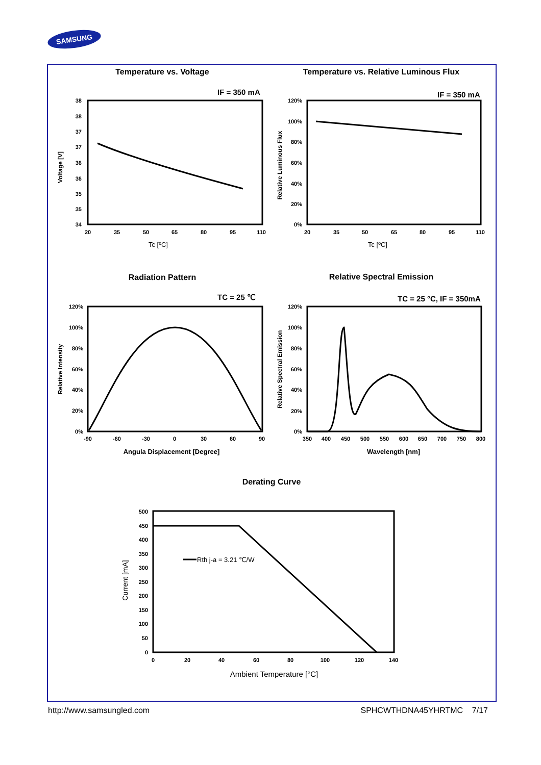SAMSUNG
Temperature vs. Voltage
Temperature vs. Relative Luminous Flux
Radiation Pattern
Relative Spectral Emission
Derating Curve
IF = 350 mA
IF = 350 mA
TC = 25 ℃
TC = 25 °C, IF = 350mA
38
38
37
37
36
36
35
35
34
120%
100%
80%
60%
40%
20%
0%
120%
100%
80%
60%
40%
20%
0%
120%
100%
80%
60%
40%
20%
0%
500
450
400
350
300
250
200
150
100
50
0
20
35
50
65
80
95
110
20
35
50
65
80
95
110
-90
-60
-30
0
30
60
90
350
400
450
500
550
600
650
700
750
800
0
20
40
60
80
100
120
140
Tc [ºC]
Tc [ºC]
Angula Displacement [Degree]
Wavelength [nm]
Ambient Temperature [°C]
Rth j-a = 3.21 ℃/W
Voltage [V]
Relative Luminous Flux
Relative Intensity
Relative Spectral Emission
Current [mA]
http://www.samsungled.com SPHCWTHDNA45YHRTMC 7/17